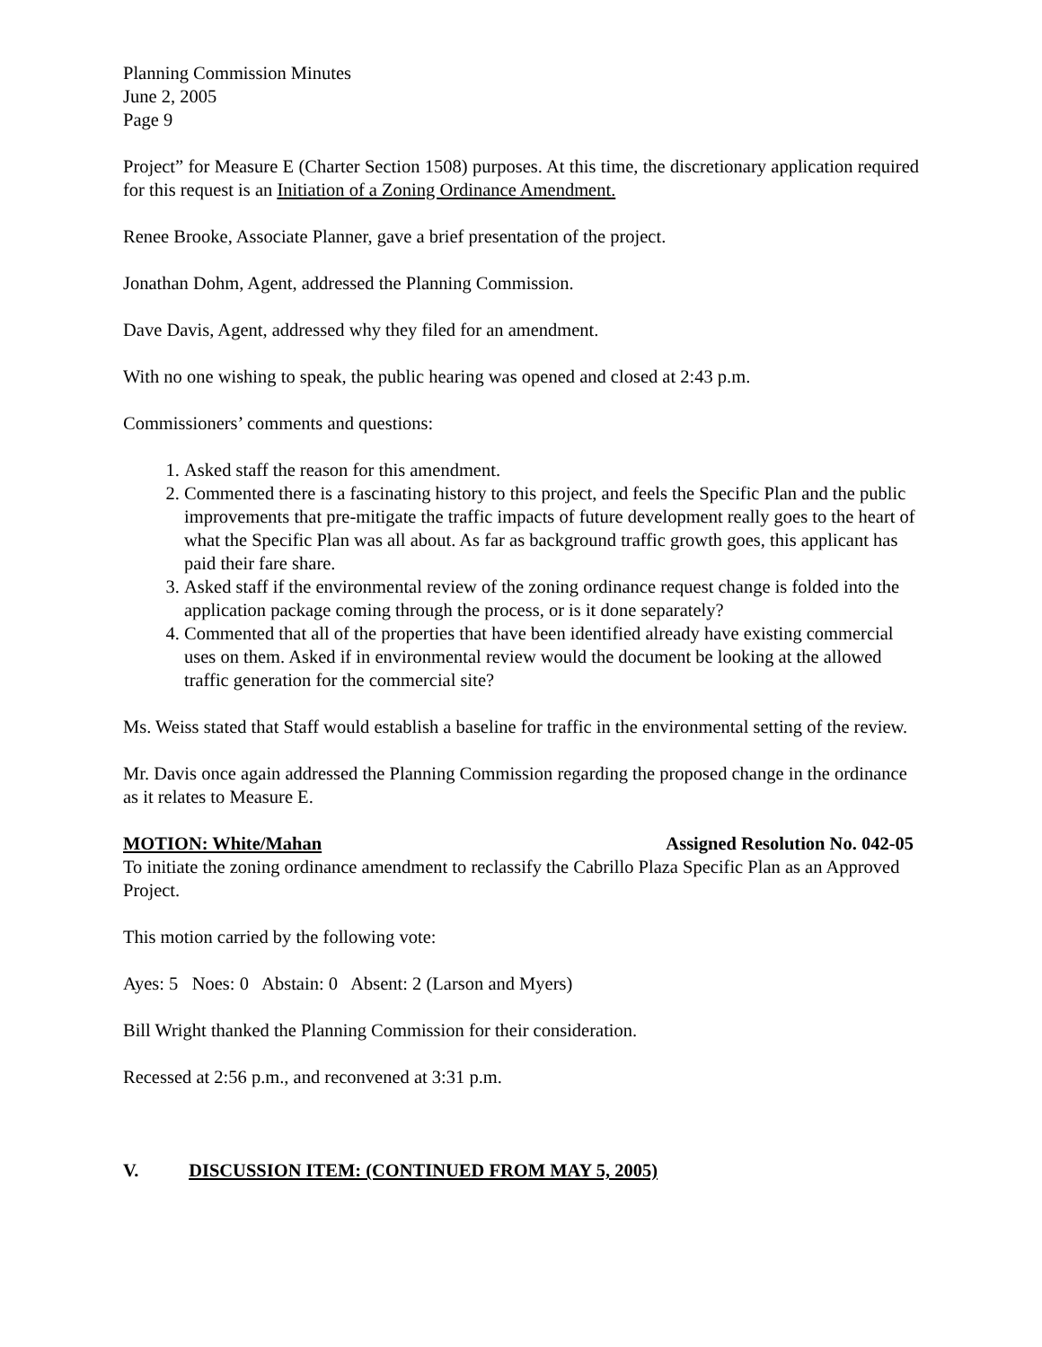Planning Commission Minutes
June 2, 2005
Page 9
Project” for Measure E (Charter Section 1508) purposes. At this time, the discretionary application required for this request is an Initiation of a Zoning Ordinance Amendment.
Renee Brooke, Associate Planner, gave a brief presentation of the project.
Jonathan Dohm, Agent, addressed the Planning Commission.
Dave Davis, Agent, addressed why they filed for an amendment.
With no one wishing to speak, the public hearing was opened and closed at 2:43 p.m.
Commissioners’ comments and questions:
1. Asked staff the reason for this amendment.
2. Commented there is a fascinating history to this project, and feels the Specific Plan and the public improvements that pre-mitigate the traffic impacts of future development really goes to the heart of what the Specific Plan was all about. As far as background traffic growth goes, this applicant has paid their fare share.
3. Asked staff if the environmental review of the zoning ordinance request change is folded into the application package coming through the process, or is it done separately?
4. Commented that all of the properties that have been identified already have existing commercial uses on them. Asked if in environmental review would the document be looking at the allowed traffic generation for the commercial site?
Ms. Weiss stated that Staff would establish a baseline for traffic in the environmental setting of the review.
Mr. Davis once again addressed the Planning Commission regarding the proposed change in the ordinance as it relates to Measure E.
MOTION: White/Mahan Assigned Resolution No. 042-05
To initiate the zoning ordinance amendment to reclassify the Cabrillo Plaza Specific Plan as an Approved Project.
This motion carried by the following vote:
Ayes: 5 Noes: 0 Abstain: 0 Absent: 2 (Larson and Myers)
Bill Wright thanked the Planning Commission for their consideration.
Recessed at 2:56 p.m., and reconvened at 3:31 p.m.
V. DISCUSSION ITEM: (CONTINUED FROM MAY 5, 2005)